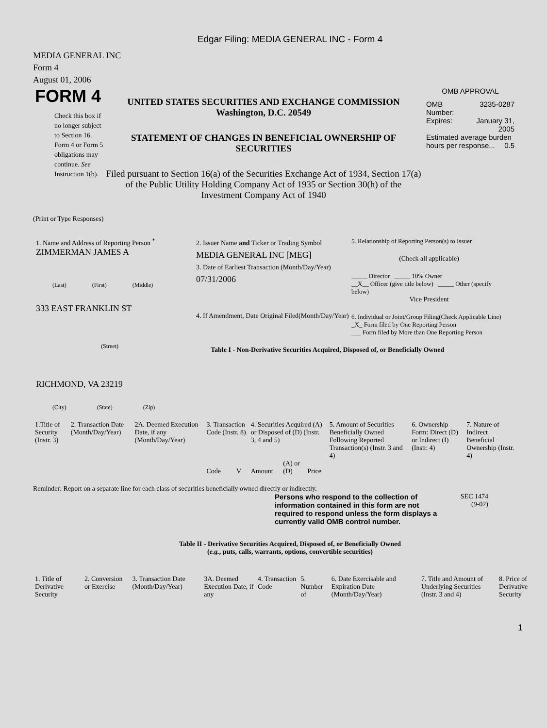Edgar Filing: MEDIA GENERAL INC - Form 4
MEDIA GENERAL INC
Form 4
August 01, 2006
FORM 4
Check this box if no longer subject to Section 16. Form 4 or Form 5 obligations may continue. See Instruction 1(b).
UNITED STATES SECURITIES AND EXCHANGE COMMISSION
Washington, D.C. 20549
STATEMENT OF CHANGES IN BENEFICIAL OWNERSHIP OF SECURITIES
Filed pursuant to Section 16(a) of the Securities Exchange Act of 1934, Section 17(a) of the Public Utility Holding Company Act of 1935 or Section 30(h) of the Investment Company Act of 1940
OMB APPROVAL
| OMB Number: | 3235-0287 |
| Expires: | January 31, 2005 |
| Estimated average burden hours per response... 0.5 | |
(Print or Type Responses)
1. Name and Address of Reporting Person <sup>*</sup>
ZIMMERMAN JAMES A
(Last) (First) (Middle)
333 EAST FRANKLIN ST
(Street)
RICHMOND, VA 23219
(City) (State) (Zip)
2. Issuer Name and Ticker or Trading Symbol
MEDIA GENERAL INC [MEG]
3. Date of Earliest Transaction (Month/Day/Year)
07/31/2006
4. If Amendment, Date Original Filed(Month/Day/Year)
5. Relationship of Reporting Person(s) to Issuer
(Check all applicable)
_____ Director _____ 10% Owner
__X__ Officer (give title below) _____ Other (specify below)
Vice President
6. Individual or Joint/Group Filing(Check Applicable Line)
_X_ Form filed by One Reporting Person
___ Form filed by More than One Reporting Person
Table I - Non-Derivative Securities Acquired, Disposed of, or Beneficially Owned
| 1.Title of Security (Instr. 3) | 2. Transaction Date (Month/Day/Year) | 2A. Deemed Execution Date, if any (Month/Day/Year) | 3. Transaction Code (Instr. 8) | | 4. Securities Acquired (A) or Disposed of (D) (Instr. 3, 4 and 5) | | | 5. Amount of Securities Beneficially Owned Following Reported Transaction(s) (Instr. 3 and 4) | 6. Ownership Form: Direct (D) or Indirect (I) (Instr. 4) | 7. Nature of Indirect Beneficial Ownership (Instr. 4) |
| | | | Code | V | Amount | (A) or (D) | Price | | | |
Reminder: Report on a separate line for each class of securities beneficially owned directly or indirectly.
Persons who respond to the collection of information contained in this form are not required to respond unless the form displays a currently valid OMB control number.
SEC 1474
(9-02)
Table II - Derivative Securities Acquired, Disposed of, or Beneficially Owned
(e.g., puts, calls, warrants, options, convertible securities)
| 1. Title of Derivative Security | 2. Conversion or Exercise | 3. Transaction Date (Month/Day/Year) | 3A. Deemed Execution Date, if any | 4. Transaction Code | 5. Number of | 6. Date Exercisable and Expiration Date (Month/Day/Year) | 7. Title and Amount of Underlying Securities (Instr. 3 and 4) | 8. Price of Derivative Security |
1